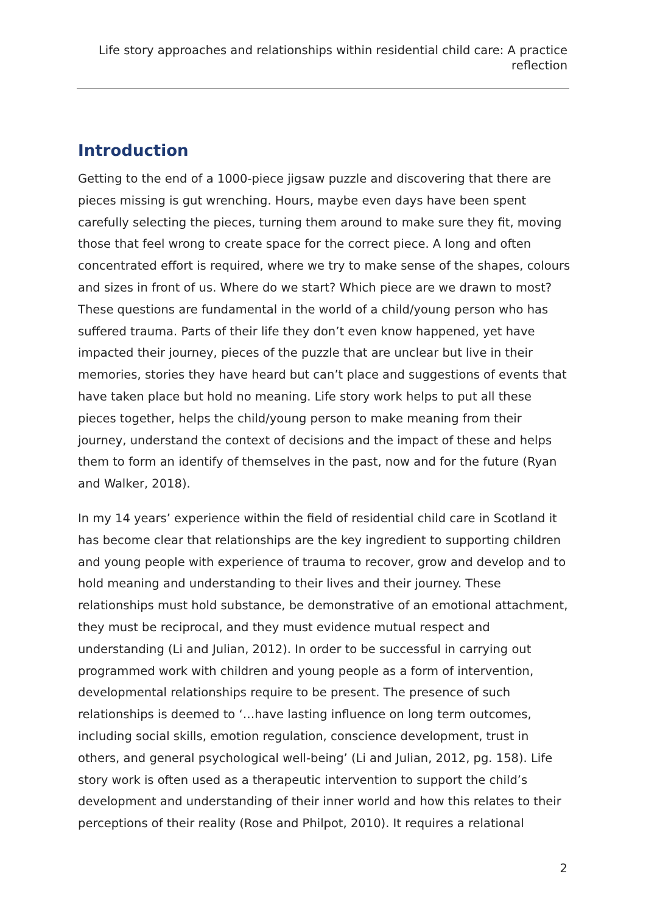Life story approaches and relationships within residential child care: A practice reflection
Introduction
Getting to the end of a 1000-piece jigsaw puzzle and discovering that there are pieces missing is gut wrenching. Hours, maybe even days have been spent carefully selecting the pieces, turning them around to make sure they fit, moving those that feel wrong to create space for the correct piece. A long and often concentrated effort is required, where we try to make sense of the shapes, colours and sizes in front of us. Where do we start? Which piece are we drawn to most? These questions are fundamental in the world of a child/young person who has suffered trauma. Parts of their life they don’t even know happened, yet have impacted their journey, pieces of the puzzle that are unclear but live in their memories, stories they have heard but can’t place and suggestions of events that have taken place but hold no meaning. Life story work helps to put all these pieces together, helps the child/young person to make meaning from their journey, understand the context of decisions and the impact of these and helps them to form an identify of themselves in the past, now and for the future (Ryan and Walker, 2018).
In my 14 years’ experience within the field of residential child care in Scotland it has become clear that relationships are the key ingredient to supporting children and young people with experience of trauma to recover, grow and develop and to hold meaning and understanding to their lives and their journey. These relationships must hold substance, be demonstrative of an emotional attachment, they must be reciprocal, and they must evidence mutual respect and understanding (Li and Julian, 2012). In order to be successful in carrying out programmed work with children and young people as a form of intervention, developmental relationships require to be present. The presence of such relationships is deemed to ‘…have lasting influence on long term outcomes, including social skills, emotion regulation, conscience development, trust in others, and general psychological well-being’ (Li and Julian, 2012, pg. 158). Life story work is often used as a therapeutic intervention to support the child’s development and understanding of their inner world and how this relates to their perceptions of their reality (Rose and Philpot, 2010). It requires a relational
2